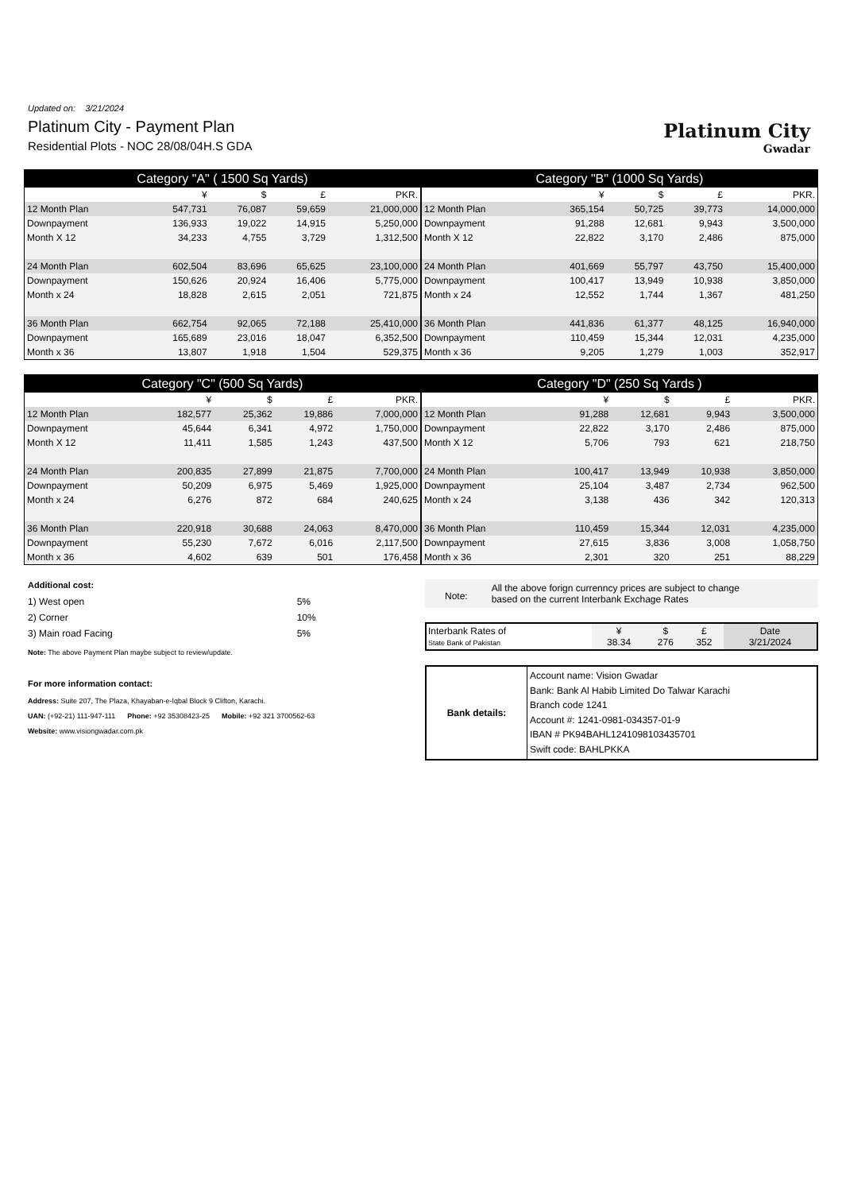Updated on: 3/21/2024
Platinum City - Payment Plan
Residential Plots - NOC 28/08/04H.S GDA
Platinum City
Gwadar
| Category "A" ( 1500 Sq Yards) | | | | |
| --- | --- | --- | --- | --- |
| | ¥ | $ | £ | PKR. |
| 12 Month Plan | 547,731 | 76,087 | 59,659 | 21,000,000 |
| Downpayment | 136,933 | 19,022 | 14,915 | 5,250,000 |
| Month X 12 | 34,233 | 4,755 | 3,729 | 1,312,500 |
| 24 Month Plan | 602,504 | 83,696 | 65,625 | 23,100,000 |
| Downpayment | 150,626 | 20,924 | 16,406 | 5,775,000 |
| Month x 24 | 18,828 | 2,615 | 2,051 | 721,875 |
| 36 Month Plan | 662,754 | 92,065 | 72,188 | 25,410,000 |
| Downpayment | 165,689 | 23,016 | 18,047 | 6,352,500 |
| Month x 36 | 13,807 | 1,918 | 1,504 | 529,375 |
| Category "B" (1000 Sq Yards) | | | | |
| --- | --- | --- | --- | --- |
| | ¥ | $ | £ | PKR. |
| 12 Month Plan | 365,154 | 50,725 | 39,773 | 14,000,000 |
| Downpayment | 91,288 | 12,681 | 9,943 | 3,500,000 |
| Month X 12 | 22,822 | 3,170 | 2,486 | 875,000 |
| 24 Month Plan | 401,669 | 55,797 | 43,750 | 15,400,000 |
| Downpayment | 100,417 | 13,949 | 10,938 | 3,850,000 |
| Month x 24 | 12,552 | 1,744 | 1,367 | 481,250 |
| 36 Month Plan | 441,836 | 61,377 | 48,125 | 16,940,000 |
| Downpayment | 110,459 | 15,344 | 12,031 | 4,235,000 |
| Month x 36 | 9,205 | 1,279 | 1,003 | 352,917 |
| Category "C" (500 Sq Yards) | | | | |
| --- | --- | --- | --- | --- |
| | ¥ | $ | £ | PKR. |
| 12 Month Plan | 182,577 | 25,362 | 19,886 | 7,000,000 |
| Downpayment | 45,644 | 6,341 | 4,972 | 1,750,000 |
| Month X 12 | 11,411 | 1,585 | 1,243 | 437,500 |
| 24 Month Plan | 200,835 | 27,899 | 21,875 | 7,700,000 |
| Downpayment | 50,209 | 6,975 | 5,469 | 1,925,000 |
| Month x 24 | 6,276 | 872 | 684 | 240,625 |
| 36 Month Plan | 220,918 | 30,688 | 24,063 | 8,470,000 |
| Downpayment | 55,230 | 7,672 | 6,016 | 2,117,500 |
| Month x 36 | 4,602 | 639 | 501 | 176,458 |
| Category "D" (250 Sq Yards ) | | | | |
| --- | --- | --- | --- | --- |
| | ¥ | $ | £ | PKR. |
| 12 Month Plan | 91,288 | 12,681 | 9,943 | 3,500,000 |
| Downpayment | 22,822 | 3,170 | 2,486 | 875,000 |
| Month X 12 | 5,706 | 793 | 621 | 218,750 |
| 24 Month Plan | 100,417 | 13,949 | 10,938 | 3,850,000 |
| Downpayment | 25,104 | 3,487 | 2,734 | 962,500 |
| Month x 24 | 3,138 | 436 | 342 | 120,313 |
| 36 Month Plan | 110,459 | 15,344 | 12,031 | 4,235,000 |
| Downpayment | 27,615 | 3,836 | 3,008 | 1,058,750 |
| Month x 36 | 2,301 | 320 | 251 | 88,229 |
Additional cost:
| 1) West open | 5% |
| 2) Corner | 10% |
| 3) Main road Facing | 5% |
Note: The above Payment Plan maybe subject to review/update.
For more information contact:
Address: Suite 207, The Plaza, Khayaban-e-Iqbal Block 9 Clifton, Karachi.
UAN: (+92-21) 111-947-111 Phone: +92 35308423-25 Mobile: +92 321 3700562-63
Website: www.visiongwadar.com.pk
Note:
All the above forign currenncy prices are subject to change
based on the current Interbank Exchage Rates
| Interbank Rates of State Bank of Pakistan | ¥ 38.34 | $ 276 | £ 352 | Date 3/21/2024 |
| Bank details: | Account name: Vision Gwadar Bank: Bank Al Habib Limited Do Talwar Karachi Branch code 1241 Account #: 1241-0981-034357-01-9 IBAN # PK94BAHL1241098103435701 Swift code: BAHLPKKA |